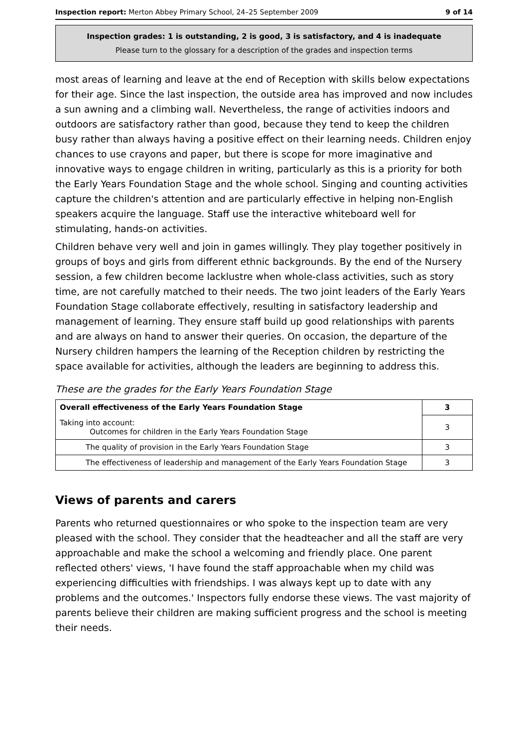Inspection report: Merton Abbey Primary School, 24–25 September 2009 9 of 14
Inspection grades: 1 is outstanding, 2 is good, 3 is satisfactory, and 4 is inadequate
Please turn to the glossary for a description of the grades and inspection terms
most areas of learning and leave at the end of Reception with skills below expectations for their age. Since the last inspection, the outside area has improved and now includes a sun awning and a climbing wall. Nevertheless, the range of activities indoors and outdoors are satisfactory rather than good, because they tend to keep the children busy rather than always having a positive effect on their learning needs. Children enjoy chances to use crayons and paper, but there is scope for more imaginative and innovative ways to engage children in writing, particularly as this is a priority for both the Early Years Foundation Stage and the whole school. Singing and counting activities capture the children's attention and are particularly effective in helping non-English speakers acquire the language. Staff use the interactive whiteboard well for stimulating, hands-on activities.
Children behave very well and join in games willingly. They play together positively in groups of boys and girls from different ethnic backgrounds. By the end of the Nursery session, a few children become lacklustre when whole-class activities, such as story time, are not carefully matched to their needs. The two joint leaders of the Early Years Foundation Stage collaborate effectively, resulting in satisfactory leadership and management of learning. They ensure staff build up good relationships with parents and are always on hand to answer their queries. On occasion, the departure of the Nursery children hampers the learning of the Reception children by restricting the space available for activities, although the leaders are beginning to address this.
These are the grades for the Early Years Foundation Stage
| Overall effectiveness of the Early Years Foundation Stage | 3 |
| Taking into account: Outcomes for children in the Early Years Foundation Stage | 3 |
| The quality of provision in the Early Years Foundation Stage | 3 |
| The effectiveness of leadership and management of the Early Years Foundation Stage | 3 |
Views of parents and carers
Parents who returned questionnaires or who spoke to the inspection team are very pleased with the school. They consider that the headteacher and all the staff are very approachable and make the school a welcoming and friendly place. One parent reflected others' views, 'I have found the staff approachable when my child was experiencing difficulties with friendships. I was always kept up to date with any problems and the outcomes.' Inspectors fully endorse these views. The vast majority of parents believe their children are making sufficient progress and the school is meeting their needs.